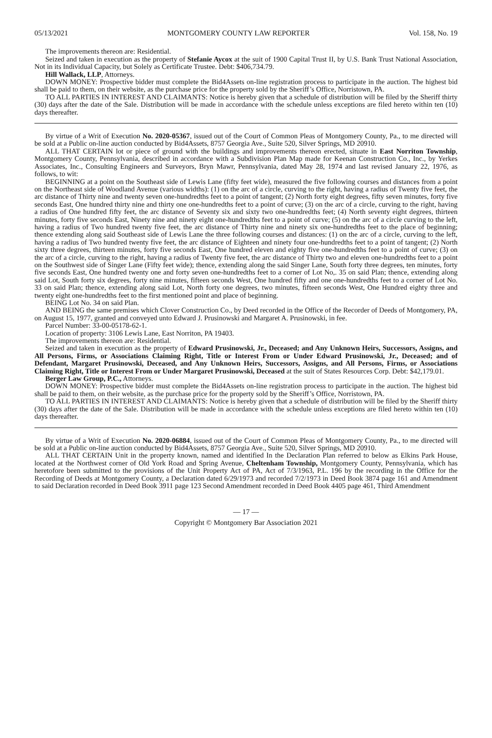05/13/2021 MONTGOMERY COUNTY LAW REPORTER Vol. 158, No. 19
The improvements thereon are: Residential.
Seized and taken in execution as the property of Stefanie Aycox at the suit of 1900 Capital Trust II, by U.S. Bank Trust National Association, Not in its Individual Capacity, but Solely as Certificate Trustee. Debt: $406,734.79.
Hill Wallack, LLP, Attorneys.
DOWN MONEY: Prospective bidder must complete the Bid4Assets on-line registration process to participate in the auction. The highest bid shall be paid to them, on their website, as the purchase price for the property sold by the Sheriff’s Office, Norristown, PA.
TO ALL PARTIES IN INTEREST AND CLAIMANTS: Notice is hereby given that a schedule of distribution will be filed by the Sheriff thirty (30) days after the date of the Sale. Distribution will be made in accordance with the schedule unless exceptions are filed hereto within ten (10) days thereafter.
By virtue of a Writ of Execution No. 2020-05367, issued out of the Court of Common Pleas of Montgomery County, Pa., to me directed will be sold at a Public on-line auction conducted by Bid4Assets, 8757 Georgia Ave., Suite 520, Silver Springs, MD 20910.
ALL THAT CERTAIN lot or piece of ground with the buildings and improvements thereon erected, situate in East Norriton Township, Montgomery County, Pennsylvania, described in accordance with a Subdivision Plan Map made for Keenan Construction Co., Inc., by Yerkes Associates, Inc., Consulting Engineers and Surveyors, Bryn Mawr, Pennsylvania, dated May 28, 1974 and last revised January 22, 1976, as follows, to wit:
BEGINNING at a point on the Southeast side of Lewis Lane (fifty feet wide), measured the five following courses and distances from a point on the Northeast side of Woodland Avenue (various widths): (1) on the arc of a circle, curving to the right, having a radius of Twenty five feet, the arc distance of Thirty nine and twenty seven one-hundredths feet to a point of tangent; (2) North forty eight degrees, fifty seven minutes, forty five seconds East, One hundred thirty nine and thirty one one-hundredths feet to a point of curve; (3) on the arc of a circle, curving to the right, having a radius of One hundred fifty feet, the arc distance of Seventy six and sixty two one-hundredths feet; (4) North seventy eight degrees, thirteen minutes, forty five seconds East, Ninety nine and ninety eight one-hundredths feet to a point of curve; (5) on the arc of a circle curving to the left, having a radius of Two hundred twenty five feet, the arc distance of Thirty nine and ninety six one-hundredths feet to the place of beginning; thence extending along said Southeast side of Lewis Lane the three following courses and distances: (1) on the arc of a circle, curving to the left, having a radius of Two hundred twenty five feet, the arc distance of Eighteen and ninety four one-hundredths feet to a point of tangent; (2) North sixty three degrees, thirteen minutes, forty five seconds East, One hundred eleven and eighty five one-hundredths feet to a point of curve; (3) on the arc of a circle, curving to the right, having a radius of Twenty five feet, the arc distance of Thirty two and eleven one-hundredths feet to a point on the Southwest side of Singer Lane (Fifty feet wide); thence, extending along the said Singer Lane, South forty three degrees, ten minutes, forty five seconds East, One hundred twenty one and forty seven one-hundredths feet to a corner of Lot No,. 35 on said Plan; thence, extending along said Lot, South forty six degrees, forty nine minutes, fifteen seconds West, One hundred fifty and one one-hundredths feet to a corner of Lot No. 33 on said Plan; thence, extending along said Lot, North forty one degrees, two minutes, fifteen seconds West, One Hundred eighty three and twenty eight one-hundredths feet to the first mentioned point and place of beginning.
BEING Lot No. 34 on said Plan.
AND BEING the same premises which Clover Construction Co., by Deed recorded in the Office of the Recorder of Deeds of Montgomery, PA, on August 15, 1977, granted and conveyed unto Edward J. Prusinowski and Margaret A. Prusinowski, in fee.
Parcel Number: 33-00-05178-62-1.
Location of property: 3106 Lewis Lane, East Norriton, PA 19403.
The improvements thereon are: Residential.
Seized and taken in execution as the property of Edward Prusinowski, Jr., Deceased; and Any Unknown Heirs, Successors, Assigns, and All Persons, Firms, or Associations Claiming Right, Title or Interest From or Under Edward Prusinowski, Jr., Deceased; and of Defendant, Margaret Prusinowski, Deceased, and Any Unknown Heirs, Successors, Assigns, and All Persons, Firms, or Associations Claiming Right, Title or Interest From or Under Margaret Prusinowski, Deceased at the suit of States Resources Corp. Debt: $42,179.01.
Berger Law Group, P.C., Attorneys.
DOWN MONEY: Prospective bidder must complete the Bid4Assets on-line registration process to participate in the auction. The highest bid shall be paid to them, on their website, as the purchase price for the property sold by the Sheriff’s Office, Norristown, PA.
TO ALL PARTIES IN INTEREST AND CLAIMANTS: Notice is hereby given that a schedule of distribution will be filed by the Sheriff thirty (30) days after the date of the Sale. Distribution will be made in accordance with the schedule unless exceptions are filed hereto within ten (10) days thereafter.
By virtue of a Writ of Execution No. 2020-06884, issued out of the Court of Common Pleas of Montgomery County, Pa., to me directed will be sold at a Public on-line auction conducted by Bid4Assets, 8757 Georgia Ave., Suite 520, Silver Springs, MD 20910.
ALL THAT CERTAIN Unit in the property known, named and identified In the Declaration Plan referred to below as Elkins Park House, located at the Northwest corner of Old York Road and Spring Avenue, Cheltenham Township, Montgomery County, Pennsylvania, which has heretofore been submitted to the provisions of the Unit Property Act of PA, Act of 7/3/1963, P.L. 196 by the recording in the Office for the Recording of Deeds at Montgomery County, a Declaration dated 6/29/1973 and recorded 7/2/1973 in Deed Book 3874 page 161 and Amendment to said Declaration recorded in Deed Book 3911 page 123 Second Amendment recorded in Deed Book 4405 page 461, Third Amendment
— 17 —
Copyright © Montgomery Bar Association 2021